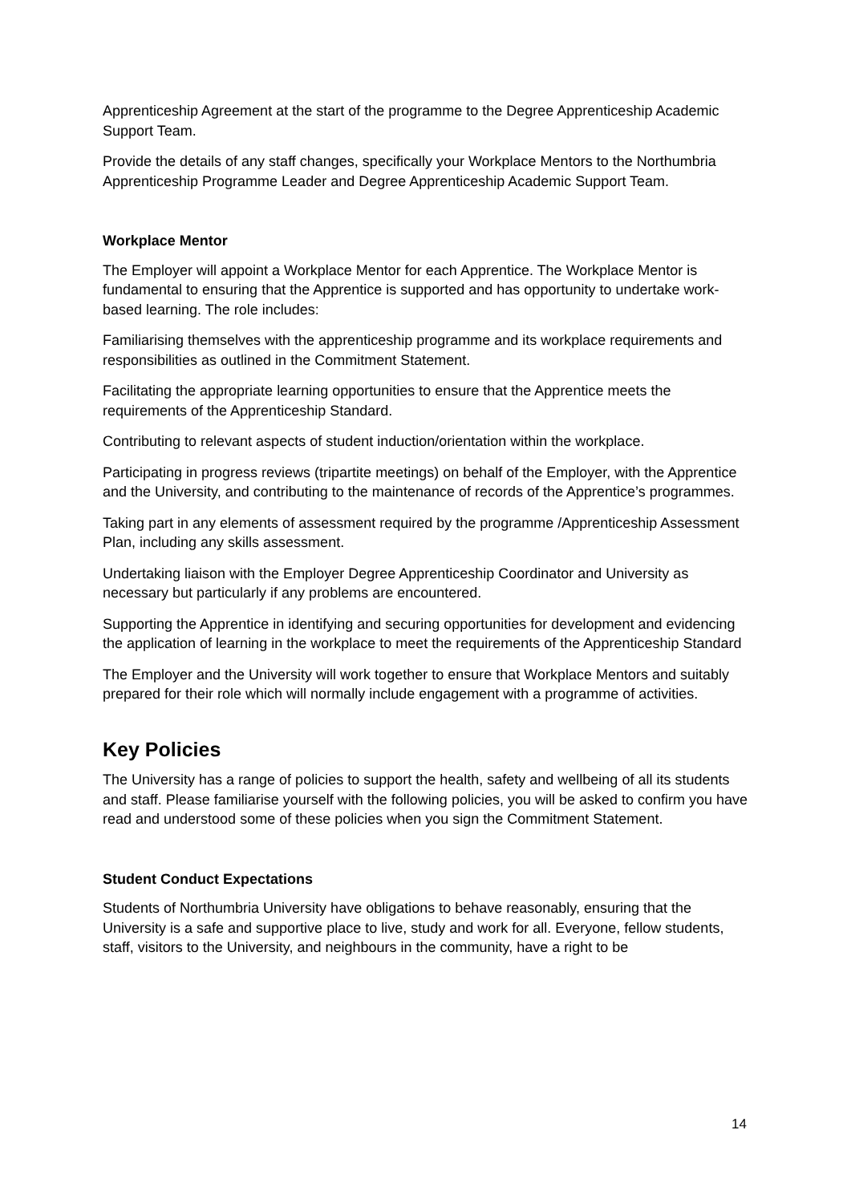Apprenticeship Agreement at the start of the programme to the Degree Apprenticeship Academic Support Team.
Provide the details of any staff changes, specifically your Workplace Mentors to the Northumbria Apprenticeship Programme Leader and Degree Apprenticeship Academic Support Team.
Workplace Mentor
The Employer will appoint a Workplace Mentor for each Apprentice. The Workplace Mentor is fundamental to ensuring that the Apprentice is supported and has opportunity to undertake work-based learning. The role includes:
Familiarising themselves with the apprenticeship programme and its workplace requirements and responsibilities as outlined in the Commitment Statement.
Facilitating the appropriate learning opportunities to ensure that the Apprentice meets the requirements of the Apprenticeship Standard.
Contributing to relevant aspects of student induction/orientation within the workplace.
Participating in progress reviews (tripartite meetings) on behalf of the Employer, with the Apprentice and the University, and contributing to the maintenance of records of the Apprentice’s programmes.
Taking part in any elements of assessment required by the programme /Apprenticeship Assessment Plan, including any skills assessment.
Undertaking liaison with the Employer Degree Apprenticeship Coordinator and University as necessary but particularly if any problems are encountered.
Supporting the Apprentice in identifying and securing opportunities for development and evidencing the application of learning in the workplace to meet the requirements of the Apprenticeship Standard
The Employer and the University will work together to ensure that Workplace Mentors and suitably prepared for their role which will normally include engagement with a programme of activities.
Key Policies
The University has a range of policies to support the health, safety and wellbeing of all its students and staff. Please familiarise yourself with the following policies, you will be asked to confirm you have read and understood some of these policies when you sign the Commitment Statement.
Student Conduct Expectations
Students of Northumbria University have obligations to behave reasonably, ensuring that the University is a safe and supportive place to live, study and work for all. Everyone, fellow students, staff, visitors to the University, and neighbours in the community, have a right to be
14